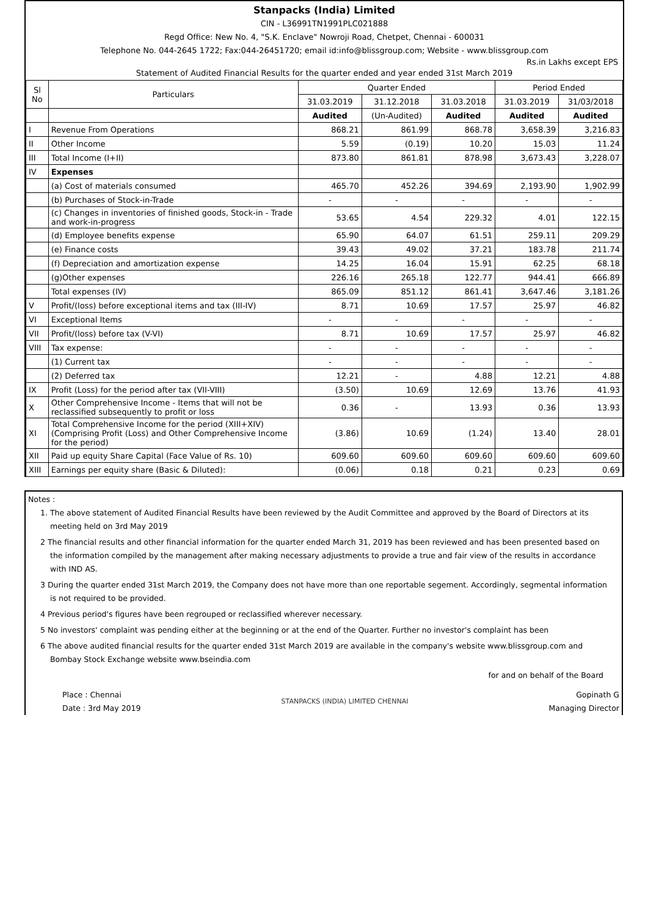Stanpacks (India) Limited
CIN - L36991TN1991PLC021888
Regd Office: New No. 4, "S.K. Enclave" Nowroji Road, Chetpet, Chennai - 600031
Telephone No. 044-2645 1722; Fax:044-26451720; email id:info@blissgroup.com; Website - www.blissgroup.com
Rs.in Lakhs except EPS
Statement of Audited Financial Results for the quarter ended and year ended 31st March 2019
| Sl No | Particulars | Quarter Ended | | | Period Ended | |
| --- | --- | --- | --- | --- | --- | --- |
| | | 31.03.2019 | 31.12.2018 | 31.03.2018 | 31.03.2019 | 31/03/2018 |
| | | Audited | (Un-Audited) | Audited | Audited | Audited |
| I | Revenue From Operations | 868.21 | 861.99 | 868.78 | 3,658.39 | 3,216.83 |
| II | Other Income | 5.59 | (0.19) | 10.20 | 15.03 | 11.24 |
| III | Total Income (I+II) | 873.80 | 861.81 | 878.98 | 3,673.43 | 3,228.07 |
| IV | Expenses | | | | | |
| | (a) Cost of materials consumed | 465.70 | 452.26 | 394.69 | 2,193.90 | 1,902.99 |
| | (b) Purchases of Stock-in-Trade | - | - | - | - | - |
| | (c) Changes in inventories of finished goods, Stock-in - Trade and work-in-progress | 53.65 | 4.54 | 229.32 | 4.01 | 122.15 |
| | (d) Employee benefits expense | 65.90 | 64.07 | 61.51 | 259.11 | 209.29 |
| | (e) Finance costs | 39.43 | 49.02 | 37.21 | 183.78 | 211.74 |
| | (f) Depreciation and amortization expense | 14.25 | 16.04 | 15.91 | 62.25 | 68.18 |
| | (g)Other expenses | 226.16 | 265.18 | 122.77 | 944.41 | 666.89 |
| | Total expenses (IV) | 865.09 | 851.12 | 861.41 | 3,647.46 | 3,181.26 |
| V | Profit/(loss) before exceptional items and tax (III-IV) | 8.71 | 10.69 | 17.57 | 25.97 | 46.82 |
| VI | Exceptional Items | - | - | - | - | - |
| VII | Profit/(loss) before tax (V-VI) | 8.71 | 10.69 | 17.57 | 25.97 | 46.82 |
| VIII | Tax expense: | - | - | - | - | - |
| | (1) Current tax | - | - | - | - | - |
| | (2) Deferred tax | 12.21 | - | 4.88 | 12.21 | 4.88 |
| IX | Profit (Loss) for the period after tax (VII-VIII) | (3.50) | 10.69 | 12.69 | 13.76 | 41.93 |
| X | Other Comprehensive Income - Items that will not be reclassified subsequently to profit or loss | 0.36 | - | 13.93 | 0.36 | 13.93 |
| XI | Total Comprehensive Income for the period (XIII+XIV) (Comprising Profit (Loss) and Other Comprehensive Income for the period) | (3.86) | 10.69 | (1.24) | 13.40 | 28.01 |
| XII | Paid up equity Share Capital (Face Value of Rs. 10) | 609.60 | 609.60 | 609.60 | 609.60 | 609.60 |
| XIII | Earnings per equity share (Basic & Diluted): | (0.06) | 0.18 | 0.21 | 0.23 | 0.69 |
Notes :
1. The above statement of Audited Financial Results have been reviewed by the Audit Committee and approved by the Board of Directors at its meeting held on 3rd May 2019
2 The financial results and other financial information for the quarter ended March 31, 2019 has been reviewed and has been presented based on the information compiled by the management after making necessary adjustments to provide a true and fair view of the results in accordance with IND AS.
3 During the quarter ended 31st March 2019, the Company does not have more than one reportable segement. Accordingly, segmental information is not required to be provided.
4 Previous period's figures have been regrouped or reclassified wherever necessary.
5 No investors' complaint was pending either at the beginning or at the end of the Quarter. Further no investor's complaint has been
6 The above audited financial results for the quarter ended 31st March 2019 are available in the company's website www.blissgroup.com and Bombay Stock Exchange website www.bseindia.com
for and on behalf of the Board
Place : Chennai
Date : 3rd May 2019
STANPACKS (INDIA) LIMITED CHENNAI
Gopinath G
Managing Director